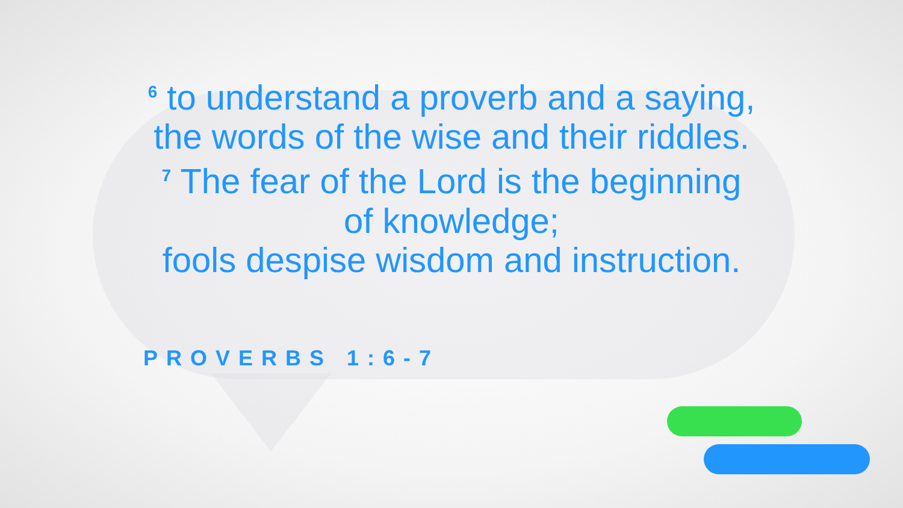<sup>6</sup> to understand a proverb and a saying,
the words of the wise and their riddles.
<sup>7</sup> The fear of the Lord is the beginning
of knowledge;
fools despise wisdom and instruction.
PROVERBS 1:6-7